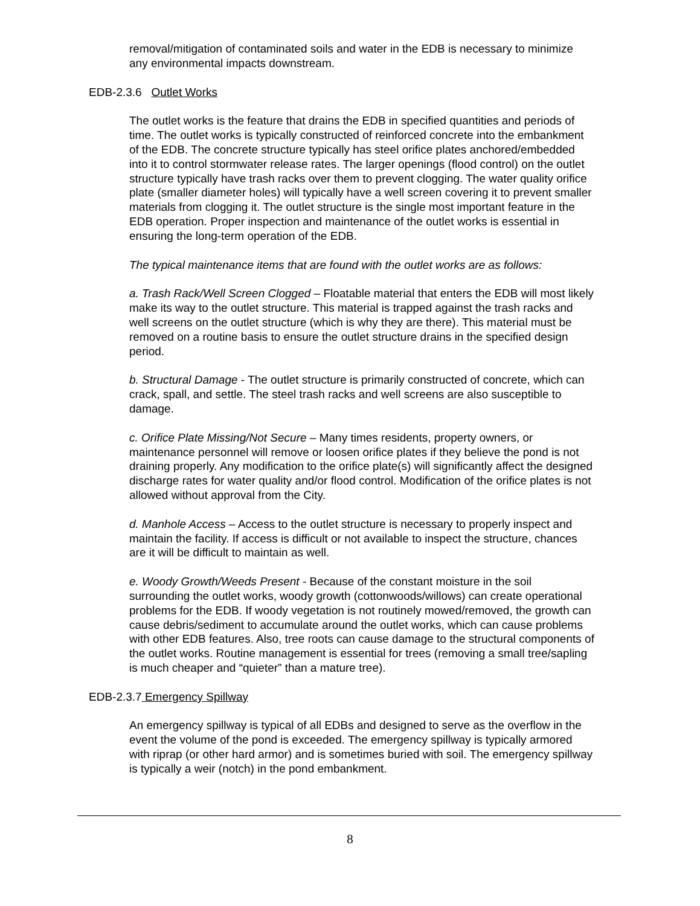removal/mitigation of contaminated soils and water in the EDB is necessary to minimize any environmental impacts downstream.
EDB-2.3.6 Outlet Works
The outlet works is the feature that drains the EDB in specified quantities and periods of time. The outlet works is typically constructed of reinforced concrete into the embankment of the EDB. The concrete structure typically has steel orifice plates anchored/embedded into it to control stormwater release rates. The larger openings (flood control) on the outlet structure typically have trash racks over them to prevent clogging. The water quality orifice plate (smaller diameter holes) will typically have a well screen covering it to prevent smaller materials from clogging it. The outlet structure is the single most important feature in the EDB operation. Proper inspection and maintenance of the outlet works is essential in ensuring the long-term operation of the EDB.
The typical maintenance items that are found with the outlet works are as follows:
a. Trash Rack/Well Screen Clogged – Floatable material that enters the EDB will most likely make its way to the outlet structure. This material is trapped against the trash racks and well screens on the outlet structure (which is why they are there). This material must be removed on a routine basis to ensure the outlet structure drains in the specified design period.
b. Structural Damage - The outlet structure is primarily constructed of concrete, which can crack, spall, and settle. The steel trash racks and well screens are also susceptible to damage.
c. Orifice Plate Missing/Not Secure – Many times residents, property owners, or maintenance personnel will remove or loosen orifice plates if they believe the pond is not draining properly. Any modification to the orifice plate(s) will significantly affect the designed discharge rates for water quality and/or flood control. Modification of the orifice plates is not allowed without approval from the City.
d. Manhole Access – Access to the outlet structure is necessary to properly inspect and maintain the facility. If access is difficult or not available to inspect the structure, chances are it will be difficult to maintain as well.
e. Woody Growth/Weeds Present - Because of the constant moisture in the soil surrounding the outlet works, woody growth (cottonwoods/willows) can create operational problems for the EDB. If woody vegetation is not routinely mowed/removed, the growth can cause debris/sediment to accumulate around the outlet works, which can cause problems with other EDB features. Also, tree roots can cause damage to the structural components of the outlet works. Routine management is essential for trees (removing a small tree/sapling is much cheaper and “quieter” than a mature tree).
EDB-2.3.7 Emergency Spillway
An emergency spillway is typical of all EDBs and designed to serve as the overflow in the event the volume of the pond is exceeded. The emergency spillway is typically armored with riprap (or other hard armor) and is sometimes buried with soil. The emergency spillway is typically a weir (notch) in the pond embankment.
8